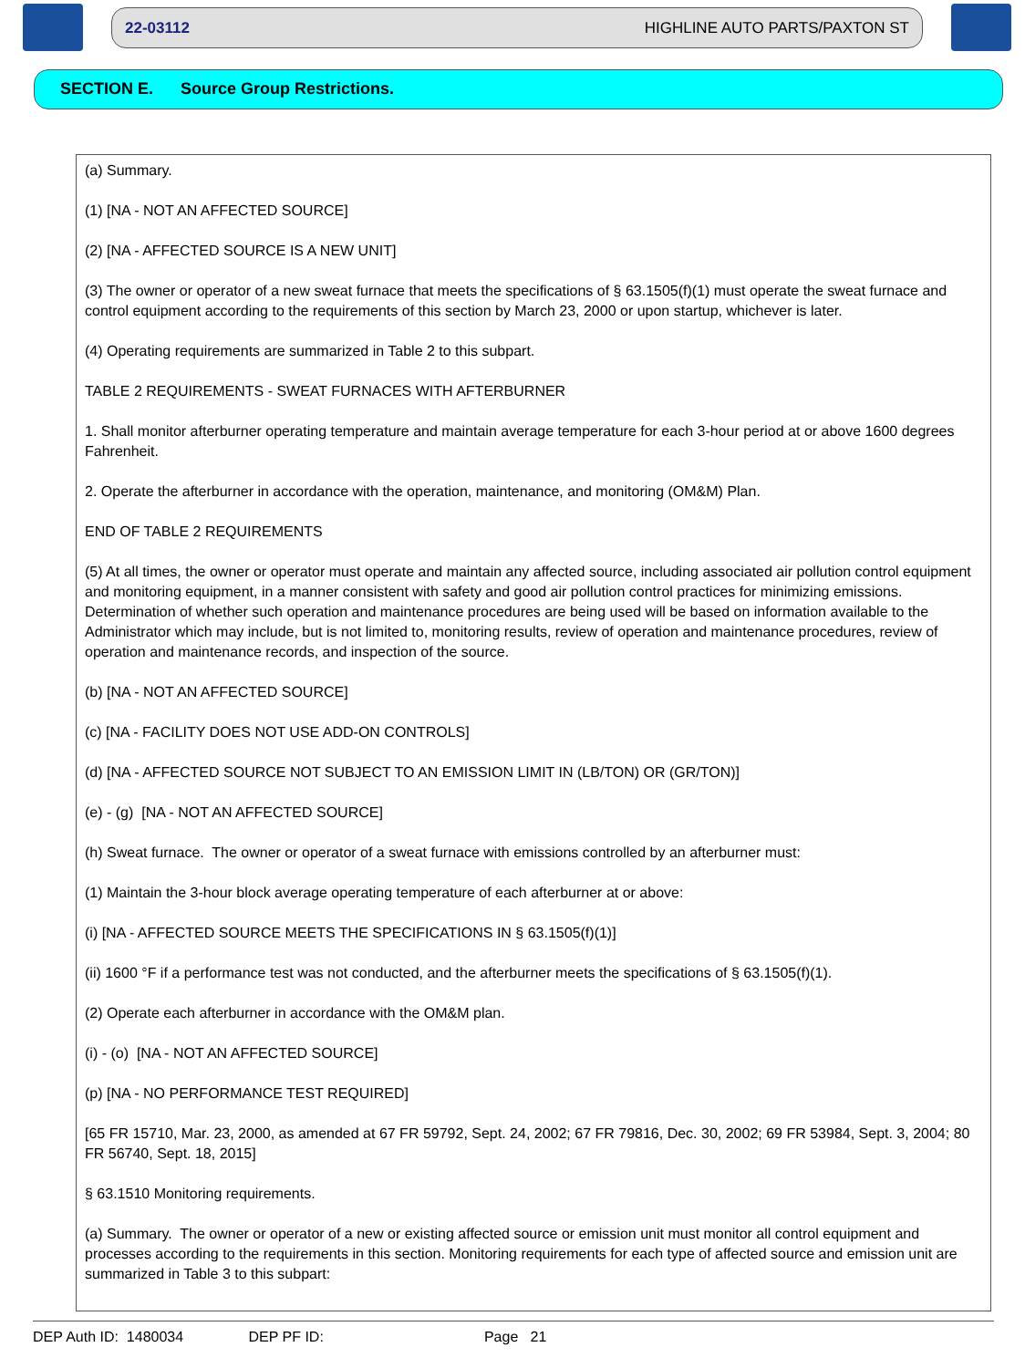22-03112 HIGHLINE AUTO PARTS/PAXTON ST
SECTION E. Source Group Restrictions.
(a) Summary.
(1) [NA - NOT AN AFFECTED SOURCE]
(2) [NA - AFFECTED SOURCE IS A NEW UNIT]
(3) The owner or operator of a new sweat furnace that meets the specifications of § 63.1505(f)(1) must operate the sweat furnace and control equipment according to the requirements of this section by March 23, 2000 or upon startup, whichever is later.
(4) Operating requirements are summarized in Table 2 to this subpart.
TABLE 2 REQUIREMENTS - SWEAT FURNACES WITH AFTERBURNER
1. Shall monitor afterburner operating temperature and maintain average temperature for each 3-hour period at or above 1600 degrees Fahrenheit.
2. Operate the afterburner in accordance with the operation, maintenance, and monitoring (OM&M) Plan.
END OF TABLE 2 REQUIREMENTS
(5) At all times, the owner or operator must operate and maintain any affected source, including associated air pollution control equipment and monitoring equipment, in a manner consistent with safety and good air pollution control practices for minimizing emissions. Determination of whether such operation and maintenance procedures are being used will be based on information available to the Administrator which may include, but is not limited to, monitoring results, review of operation and maintenance procedures, review of operation and maintenance records, and inspection of the source.
(b) [NA - NOT AN AFFECTED SOURCE]
(c) [NA - FACILITY DOES NOT USE ADD-ON CONTROLS]
(d) [NA - AFFECTED SOURCE NOT SUBJECT TO AN EMISSION LIMIT IN (LB/TON) OR (GR/TON)]
(e) - (g) [NA - NOT AN AFFECTED SOURCE]
(h) Sweat furnace. The owner or operator of a sweat furnace with emissions controlled by an afterburner must:
(1) Maintain the 3-hour block average operating temperature of each afterburner at or above:
(i) [NA - AFFECTED SOURCE MEETS THE SPECIFICATIONS IN § 63.1505(f)(1)]
(ii) 1600 °F if a performance test was not conducted, and the afterburner meets the specifications of § 63.1505(f)(1).
(2) Operate each afterburner in accordance with the OM&M plan.
(i) - (o) [NA - NOT AN AFFECTED SOURCE]
(p) [NA - NO PERFORMANCE TEST REQUIRED]
[65 FR 15710, Mar. 23, 2000, as amended at 67 FR 59792, Sept. 24, 2002; 67 FR 79816, Dec. 30, 2002; 69 FR 53984, Sept. 3, 2004; 80 FR 56740, Sept. 18, 2015]
§ 63.1510 Monitoring requirements.
(a) Summary. The owner or operator of a new or existing affected source or emission unit must monitor all control equipment and processes according to the requirements in this section. Monitoring requirements for each type of affected source and emission unit are summarized in Table 3 to this subpart:
DEP Auth ID: 1480034 DEP PF ID: Page 21